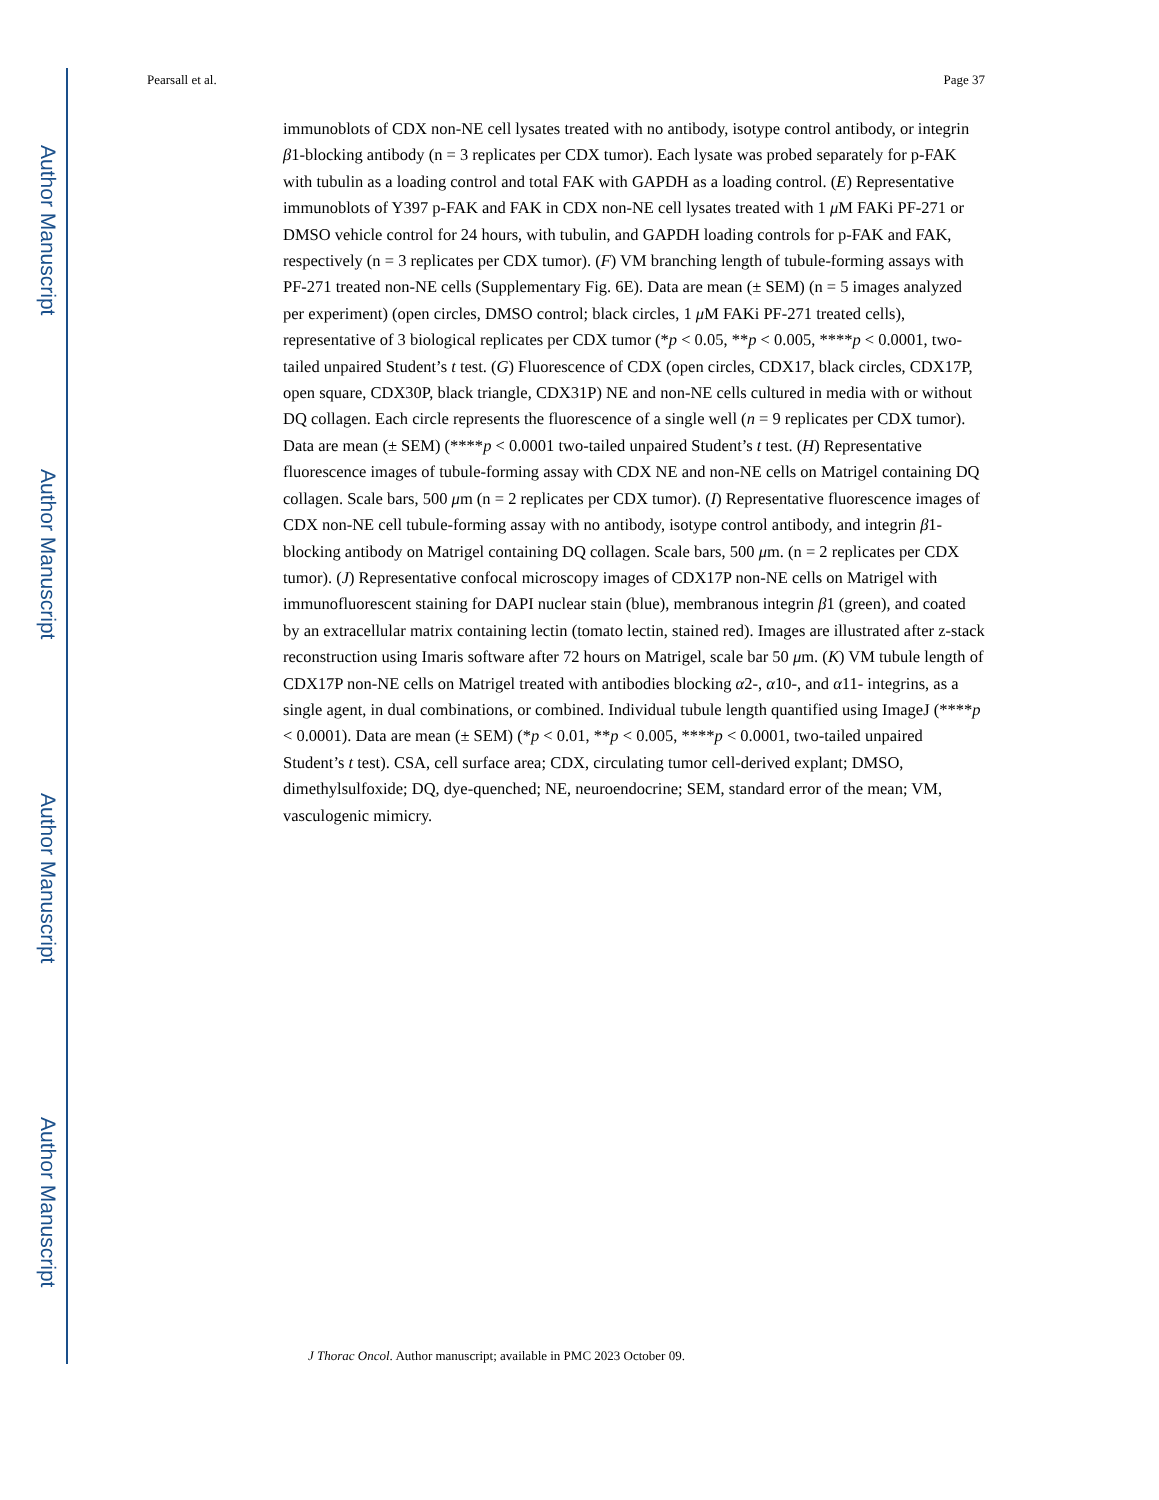Author Manuscript
Author Manuscript
Author Manuscript
Author Manuscript
Pearsall et al. Page 37
immunoblots of CDX non-NE cell lysates treated with no antibody, isotype control antibody, or integrin β1-blocking antibody (n = 3 replicates per CDX tumor). Each lysate was probed separately for p-FAK with tubulin as a loading control and total FAK with GAPDH as a loading control. (E) Representative immunoblots of Y397 p-FAK and FAK in CDX non-NE cell lysates treated with 1 μ M FAKi PF-271 or DMSO vehicle control for 24 hours, with tubulin, and GAPDH loading controls for p-FAK and FAK, respectively (n = 3 replicates per CDX tumor). (F) VM branching length of tubule-forming assays with PF-271 treated non-NE cells (Supplementary Fig. 6E). Data are mean (± SEM) (n = 5 images analyzed per experiment) (open circles, DMSO control; black circles, 1 μ M FAKi PF-271 treated cells), representative of 3 biological replicates per CDX tumor (*p < 0.05, **p < 0.005, ****p < 0.0001, two-tailed unpaired Student’s t test. (G) Fluorescence of CDX (open circles, CDX17, black circles, CDX17P, open square, CDX30P, black triangle, CDX31P) NE and non-NE cells cultured in media with or without DQ collagen. Each circle represents the fluorescence of a single well (n = 9 replicates per CDX tumor). Data are mean (± SEM) (****p < 0.0001 two-tailed unpaired Student’s t test. (H) Representative fluorescence images of tubule-forming assay with CDX NE and non-NE cells on Matrigel containing DQ collagen. Scale bars, 500 μm (n = 2 replicates per CDX tumor). (I) Representative fluorescence images of CDX non-NE cell tubule-forming assay with no antibody, isotype control antibody, and integrin β1-blocking antibody on Matrigel containing DQ collagen. Scale bars, 500 μm. (n = 2 replicates per CDX tumor). (J) Representative confocal microscopy images of CDX17P non-NE cells on Matrigel with immunofluorescent staining for DAPI nuclear stain (blue), membranous integrin β1 (green), and coated by an extracellular matrix containing lectin (tomato lectin, stained red). Images are illustrated after z-stack reconstruction using Imaris software after 72 hours on Matrigel, scale bar 50 μm. (K) VM tubule length of CDX17P non-NE cells on Matrigel treated with antibodies blocking α2-, α10-, and α11- integrins, as a single agent, in dual combinations, or combined. Individual tubule length quantified using ImageJ (****p < 0.0001). Data are mean (± SEM) (*p < 0.01, **p < 0.005, ****p < 0.0001, two-tailed unpaired Student’s t test). CSA, cell surface area; CDX, circulating tumor cell-derived explant; DMSO, dimethylsulfoxide; DQ, dye-quenched; NE, neuroendocrine; SEM, standard error of the mean; VM, vasculogenic mimicry.
J Thorac Oncol. Author manuscript; available in PMC 2023 October 09.